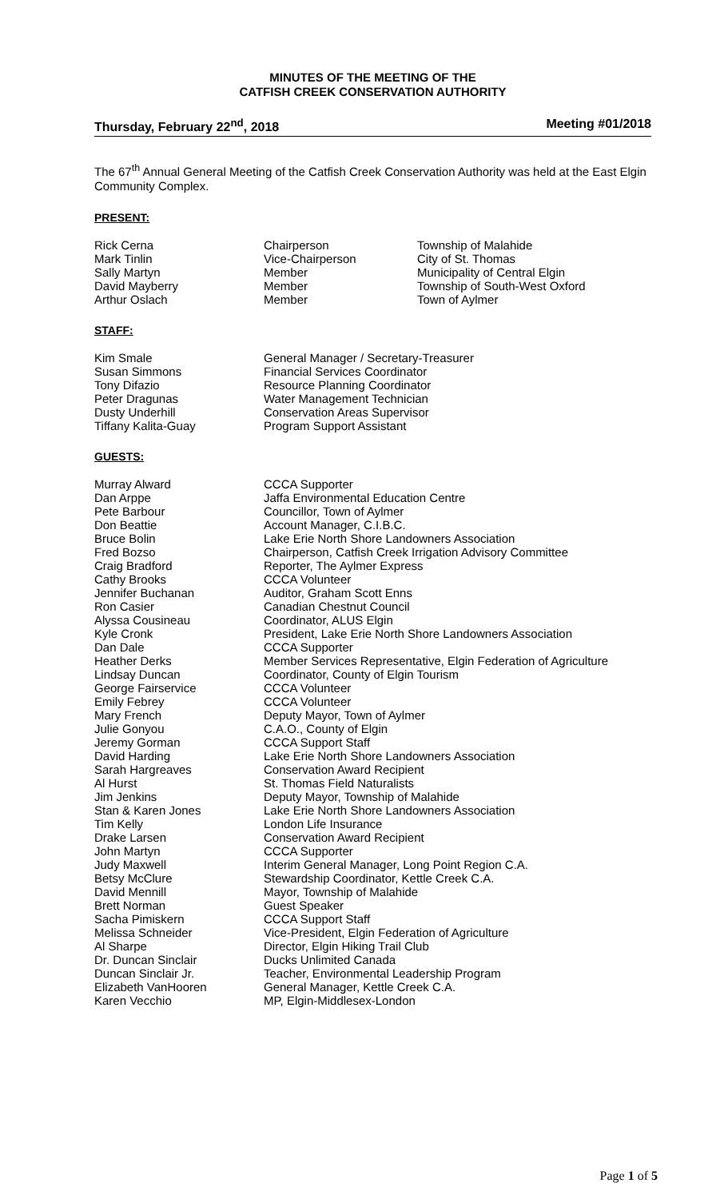MINUTES OF THE MEETING OF THE
CATFISH CREEK CONSERVATION AUTHORITY
Thursday, February 22<sup>nd</sup>, 2018 Meeting #01/2018
The 67<sup>th</sup> Annual General Meeting of the Catfish Creek Conservation Authority was held at the East Elgin Community Complex.
PRESENT:
| Rick Cerna | Chairperson | Township of Malahide |
| Mark Tinlin | Vice-Chairperson | City of St. Thomas |
| Sally Martyn | Member | Municipality of Central Elgin |
| David Mayberry | Member | Township of South-West Oxford |
| Arthur Oslach | Member | Town of Aylmer |
STAFF:
| Kim Smale | General Manager / Secretary-Treasurer |
| Susan Simmons | Financial Services Coordinator |
| Tony Difazio | Resource Planning Coordinator |
| Peter Dragunas | Water Management Technician |
| Dusty Underhill | Conservation Areas Supervisor |
| Tiffany Kalita-Guay | Program Support Assistant |
GUESTS:
| Murray Alward | CCCA Supporter |
| Dan Arppe | Jaffa Environmental Education Centre |
| Pete Barbour | Councillor, Town of Aylmer |
| Don Beattie | Account Manager, C.I.B.C. |
| Bruce Bolin | Lake Erie North Shore Landowners Association |
| Fred Bozso | Chairperson, Catfish Creek Irrigation Advisory Committee |
| Craig Bradford | Reporter, The Aylmer Express |
| Cathy Brooks | CCCA Volunteer |
| Jennifer Buchanan | Auditor, Graham Scott Enns |
| Ron Casier | Canadian Chestnut Council |
| Alyssa Cousineau | Coordinator, ALUS Elgin |
| Kyle Cronk | President, Lake Erie North Shore Landowners Association |
| Dan Dale | CCCA Supporter |
| Heather Derks | Member Services Representative, Elgin Federation of Agriculture |
| Lindsay Duncan | Coordinator, County of Elgin Tourism |
| George Fairservice | CCCA Volunteer |
| Emily Febrey | CCCA Volunteer |
| Mary French | Deputy Mayor, Town of Aylmer |
| Julie Gonyou | C.A.O., County of Elgin |
| Jeremy Gorman | CCCA Support Staff |
| David Harding | Lake Erie North Shore Landowners Association |
| Sarah Hargreaves | Conservation Award Recipient |
| Al Hurst | St. Thomas Field Naturalists |
| Jim Jenkins | Deputy Mayor, Township of Malahide |
| Stan & Karen Jones | Lake Erie North Shore Landowners Association |
| Tim Kelly | London Life Insurance |
| Drake Larsen | Conservation Award Recipient |
| John Martyn | CCCA Supporter |
| Judy Maxwell | Interim General Manager, Long Point Region C.A. |
| Betsy McClure | Stewardship Coordinator, Kettle Creek C.A. |
| David Mennill | Mayor, Township of Malahide |
| Brett Norman | Guest Speaker |
| Sacha Pimiskern | CCCA Support Staff |
| Melissa Schneider | Vice-President, Elgin Federation of Agriculture |
| Al Sharpe | Director, Elgin Hiking Trail Club |
| Dr. Duncan Sinclair | Ducks Unlimited Canada |
| Duncan Sinclair Jr. | Teacher, Environmental Leadership Program |
| Elizabeth VanHooren | General Manager, Kettle Creek C.A. |
| Karen Vecchio | MP, Elgin-Middlesex-London |
Page 1 of 5